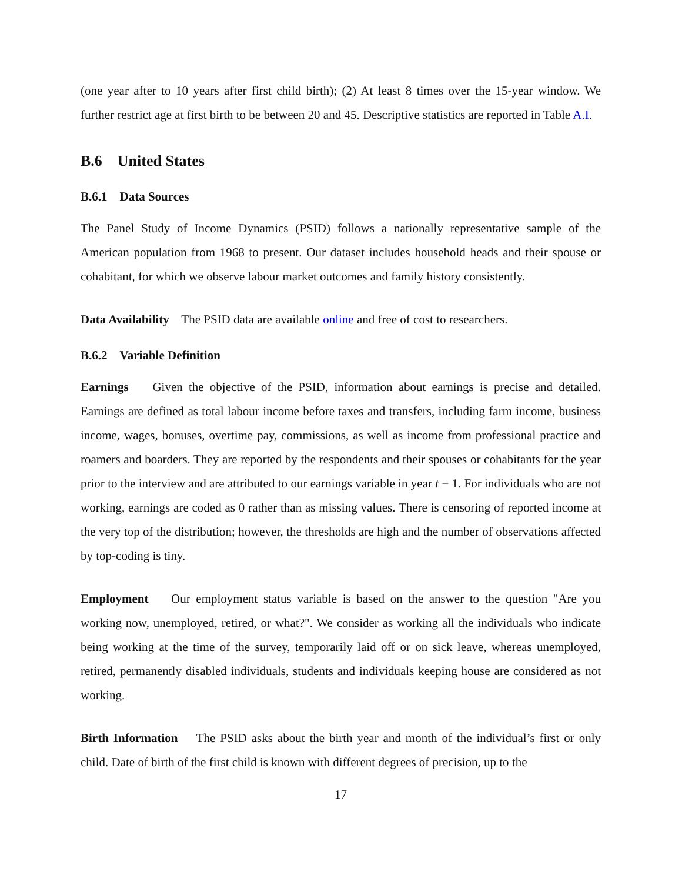(one year after to 10 years after first child birth); (2) At least 8 times over the 15-year window. We further restrict age at first birth to be between 20 and 45. Descriptive statistics are reported in Table A.I.
B.6 United States
B.6.1 Data Sources
The Panel Study of Income Dynamics (PSID) follows a nationally representative sample of the American population from 1968 to present. Our dataset includes household heads and their spouse or cohabitant, for which we observe labour market outcomes and family history consistently.
Data Availability The PSID data are available online and free of cost to researchers.
B.6.2 Variable Definition
Earnings Given the objective of the PSID, information about earnings is precise and detailed. Earnings are defined as total labour income before taxes and transfers, including farm income, business income, wages, bonuses, overtime pay, commissions, as well as income from professional practice and roamers and boarders. They are reported by the respondents and their spouses or cohabitants for the year prior to the interview and are attributed to our earnings variable in year t − 1. For individuals who are not working, earnings are coded as 0 rather than as missing values. There is censoring of reported income at the very top of the distribution; however, the thresholds are high and the number of observations affected by top-coding is tiny.
Employment Our employment status variable is based on the answer to the question "Are you working now, unemployed, retired, or what?". We consider as working all the individuals who indicate being working at the time of the survey, temporarily laid off or on sick leave, whereas unemployed, retired, permanently disabled individuals, students and individuals keeping house are considered as not working.
Birth Information The PSID asks about the birth year and month of the individual’s first or only child. Date of birth of the first child is known with different degrees of precision, up to the
17